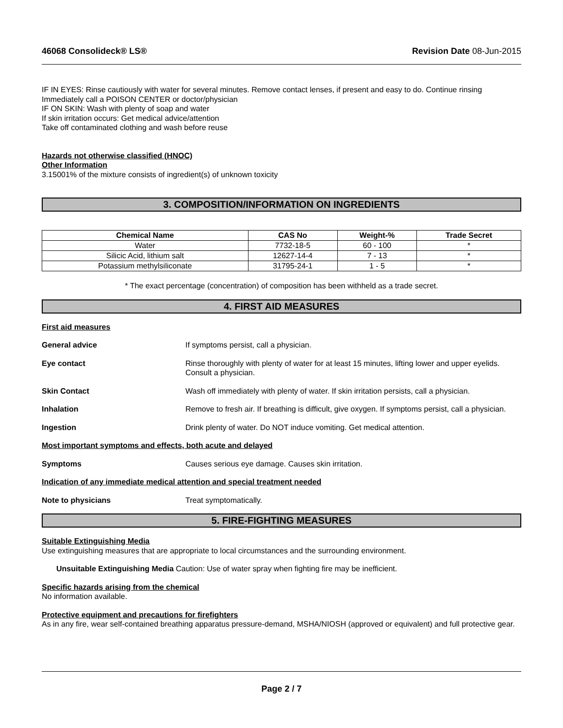46068 Consolideck® LS® Revision Date 08-Jun-2015
IF IN EYES: Rinse cautiously with water for several minutes. Remove contact lenses, if present and easy to do. Continue rinsing
Immediately call a POISON CENTER or doctor/physician
IF ON SKIN: Wash with plenty of soap and water
If skin irritation occurs: Get medical advice/attention
Take off contaminated clothing and wash before reuse
Hazards not otherwise classified (HNOC)
Other Information
3.15001% of the mixture consists of ingredient(s) of unknown toxicity
3. COMPOSITION/INFORMATION ON INGREDIENTS
| Chemical Name | CAS No | Weight-% | Trade Secret |
| --- | --- | --- | --- |
| Water | 7732-18-5 | 60 - 100 | * |
| Silicic Acid, lithium salt | 12627-14-4 | 7 - 13 | * |
| Potassium methylsiliconate | 31795-24-1 | 1 - 5 | * |
* The exact percentage (concentration) of composition has been withheld as a trade secret.
4. FIRST AID MEASURES
First aid measures
General advice If symptoms persist, call a physician.
Eye contact Rinse thoroughly with plenty of water for at least 15 minutes, lifting lower and upper eyelids. Consult a physician.
Skin Contact Wash off immediately with plenty of water. If skin irritation persists, call a physician.
Inhalation Remove to fresh air. If breathing is difficult, give oxygen. If symptoms persist, call a physician.
Ingestion Drink plenty of water. Do NOT induce vomiting. Get medical attention.
Most important symptoms and effects, both acute and delayed
Symptoms Causes serious eye damage. Causes skin irritation.
Indication of any immediate medical attention and special treatment needed
Note to physicians Treat symptomatically.
5. FIRE-FIGHTING MEASURES
Suitable Extinguishing Media
Use extinguishing measures that are appropriate to local circumstances and the surrounding environment.
Unsuitable Extinguishing Media Caution: Use of water spray when fighting fire may be inefficient.
Specific hazards arising from the chemical
No information available.
Protective equipment and precautions for firefighters
As in any fire, wear self-contained breathing apparatus pressure-demand, MSHA/NIOSH (approved or equivalent) and full protective gear.
Page 2 / 7